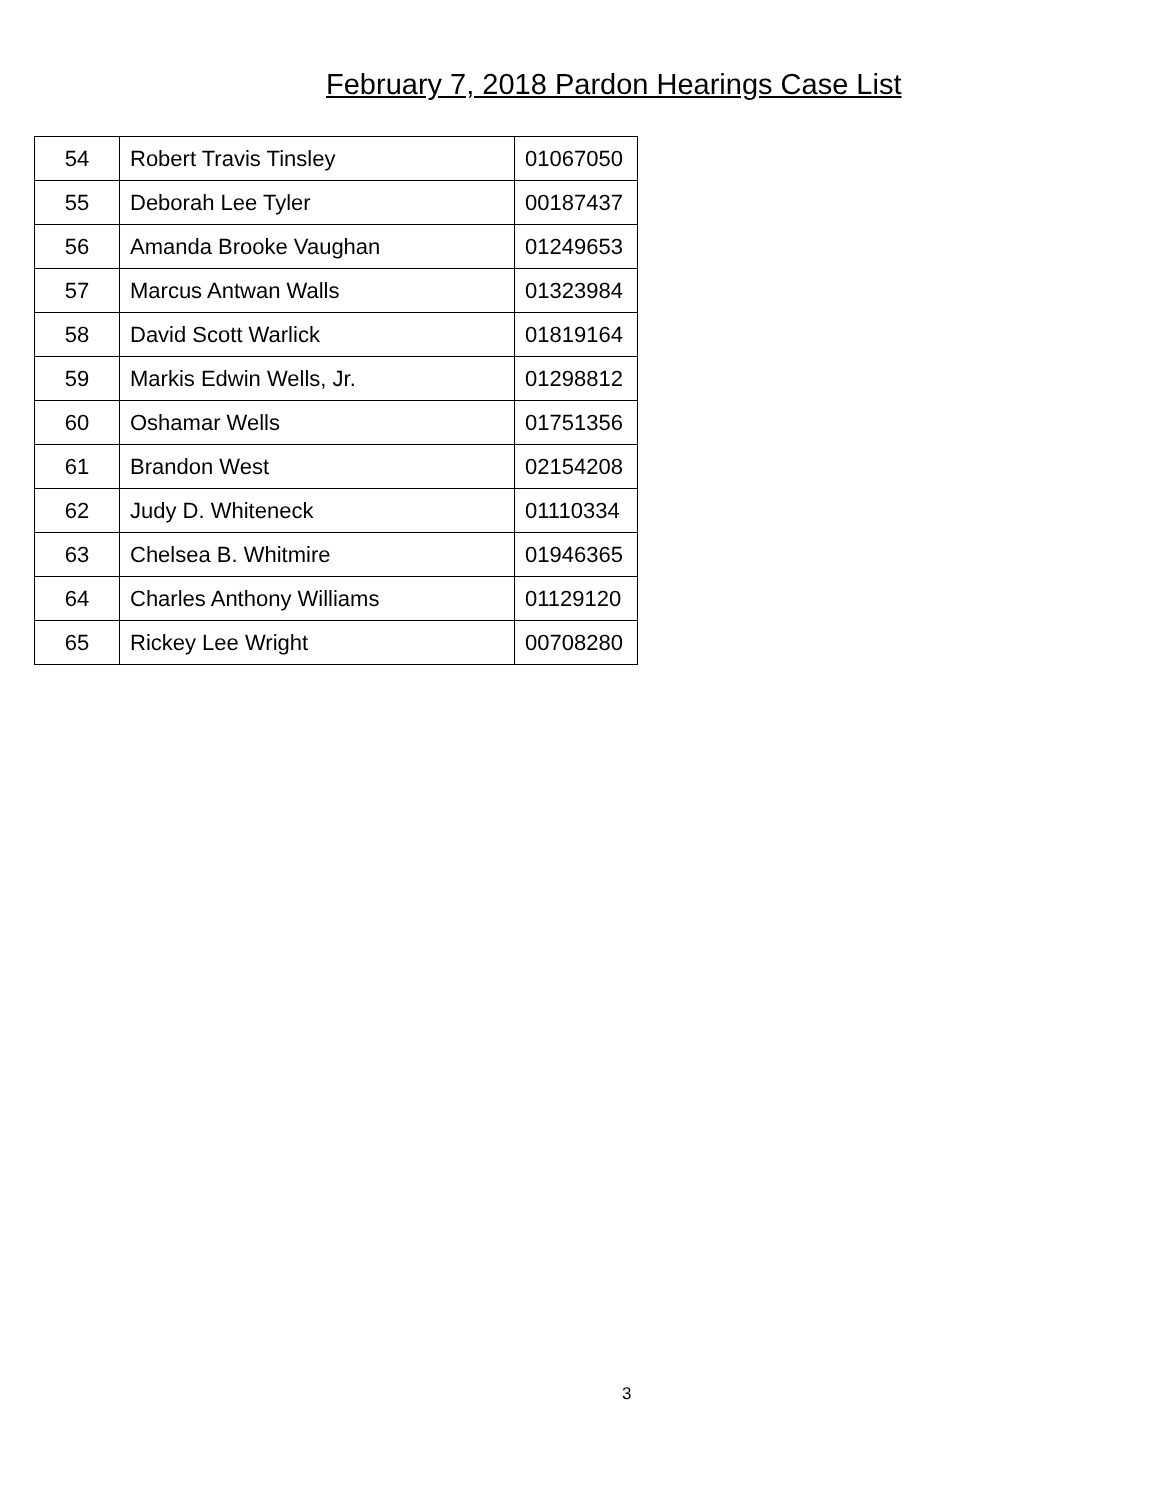February 7, 2018 Pardon Hearings Case List
| 54 | Robert Travis Tinsley | 01067050 |
| 55 | Deborah Lee Tyler | 00187437 |
| 56 | Amanda Brooke Vaughan | 01249653 |
| 57 | Marcus Antwan Walls | 01323984 |
| 58 | David Scott Warlick | 01819164 |
| 59 | Markis Edwin Wells, Jr. | 01298812 |
| 60 | Oshamar Wells | 01751356 |
| 61 | Brandon West | 02154208 |
| 62 | Judy D. Whiteneck | 01110334 |
| 63 | Chelsea B. Whitmire | 01946365 |
| 64 | Charles Anthony Williams | 01129120 |
| 65 | Rickey Lee Wright | 00708280 |
3